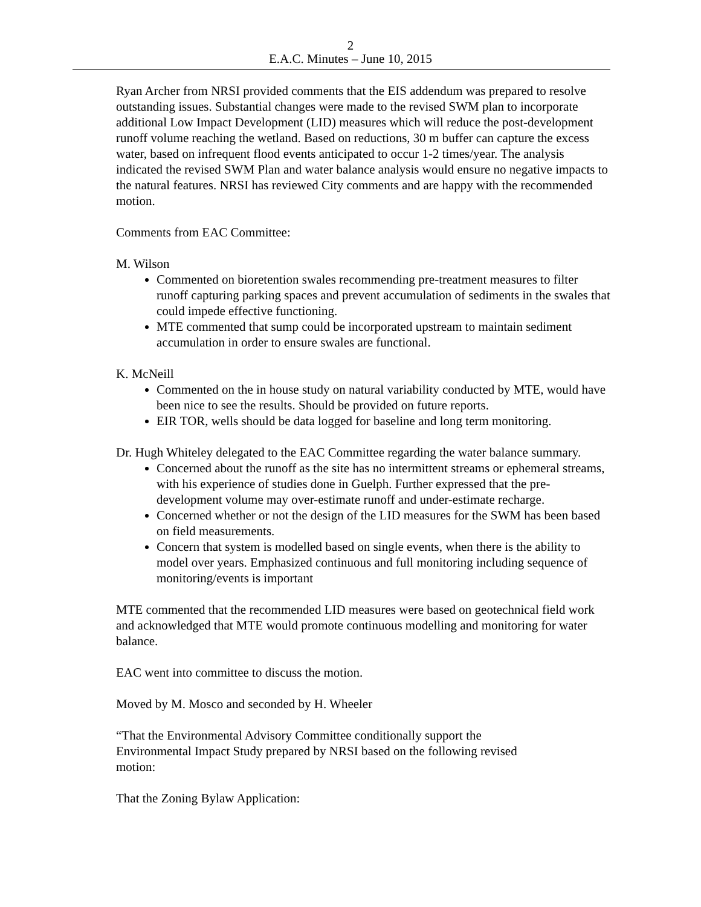2
E.A.C. Minutes – June 10, 2015
Ryan Archer from NRSI provided comments that the EIS addendum was prepared to resolve outstanding issues. Substantial changes were made to the revised SWM plan to incorporate additional Low Impact Development (LID) measures which will reduce the post-development runoff volume reaching the wetland. Based on reductions, 30 m buffer can capture the excess water, based on infrequent flood events anticipated to occur 1-2 times/year. The analysis indicated the revised SWM Plan and water balance analysis would ensure no negative impacts to the natural features. NRSI has reviewed City comments and are happy with the recommended motion.
Comments from EAC Committee:
M. Wilson
Commented on bioretention swales recommending pre-treatment measures to filter runoff capturing parking spaces and prevent accumulation of sediments in the swales that could impede effective functioning.
MTE commented that sump could be incorporated upstream to maintain sediment accumulation in order to ensure swales are functional.
K. McNeill
Commented on the in house study on natural variability conducted by MTE, would have been nice to see the results. Should be provided on future reports.
EIR TOR, wells should be data logged for baseline and long term monitoring.
Dr. Hugh Whiteley delegated to the EAC Committee regarding the water balance summary.
Concerned about the runoff as the site has no intermittent streams or ephemeral streams, with his experience of studies done in Guelph. Further expressed that the pre-development volume may over-estimate runoff and under-estimate recharge.
Concerned whether or not the design of the LID measures for the SWM has been based on field measurements.
Concern that system is modelled based on single events, when there is the ability to model over years. Emphasized continuous and full monitoring including sequence of monitoring/events is important
MTE commented that the recommended LID measures were based on geotechnical field work and acknowledged that MTE would promote continuous modelling and monitoring for water balance.
EAC went into committee to discuss the motion.
Moved by M. Mosco and seconded by H. Wheeler
“That the Environmental Advisory Committee conditionally support the
Environmental Impact Study prepared by NRSI based on the following revised
motion:
That the Zoning Bylaw Application: